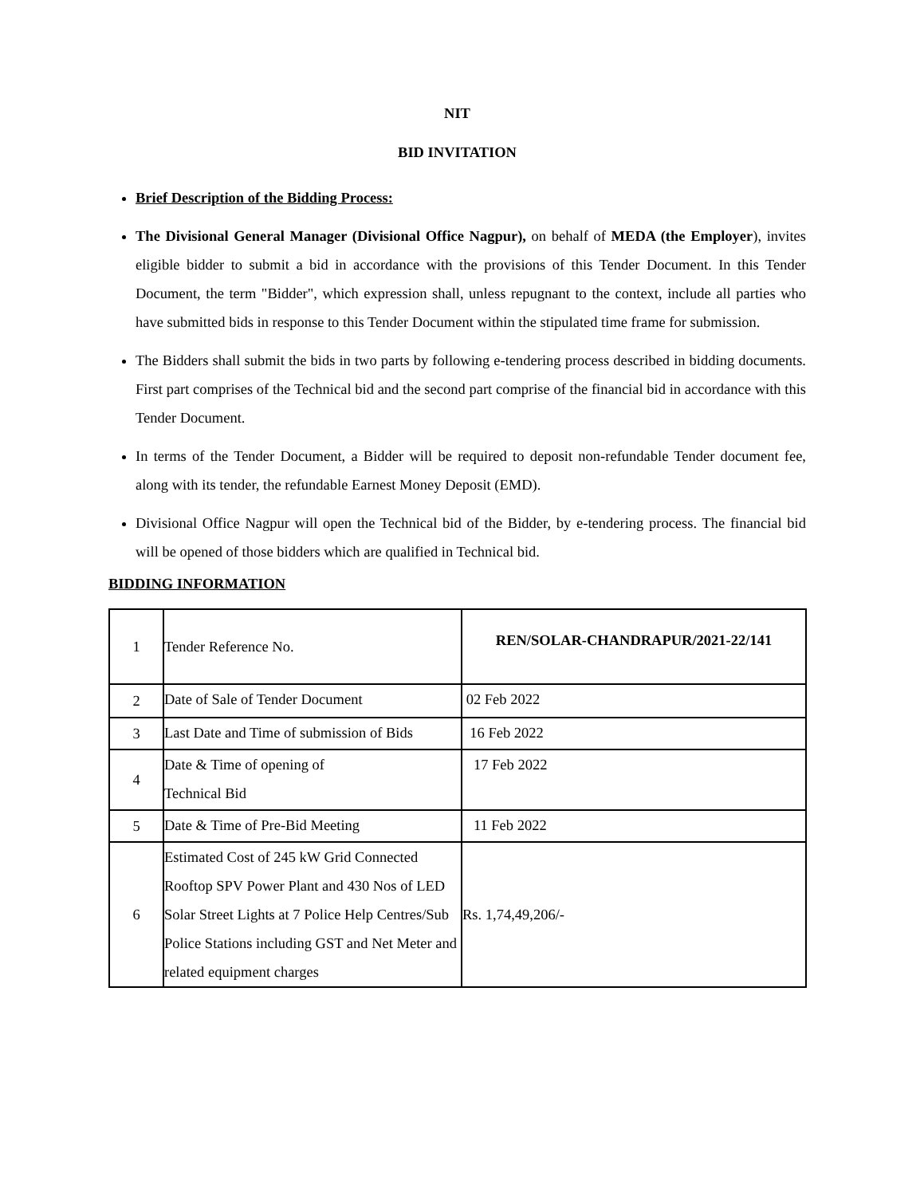NIT
BID INVITATION
Brief Description of the Bidding Process:
The Divisional General Manager (Divisional Office Nagpur), on behalf of MEDA (the Employer), invites eligible bidder to submit a bid in accordance with the provisions of this Tender Document. In this Tender Document, the term "Bidder", which expression shall, unless repugnant to the context, include all parties who have submitted bids in response to this Tender Document within the stipulated time frame for submission.
The Bidders shall submit the bids in two parts by following e-tendering process described in bidding documents. First part comprises of the Technical bid and the second part comprise of the financial bid in accordance with this Tender Document.
In terms of the Tender Document, a Bidder will be required to deposit non-refundable Tender document fee, along with its tender, the refundable Earnest Money Deposit (EMD).
Divisional Office Nagpur will open the Technical bid of the Bidder, by e-tendering process. The financial bid will be opened of those bidders which are qualified in Technical bid.
BIDDING INFORMATION
| 1 | Tender Reference No. | REN/SOLAR-CHANDRAPUR/2021-22/141 |
| 2 | Date of Sale of Tender Document | 02 Feb 2022 |
| 3 | Last Date and Time of submission of Bids | 16 Feb 2022 |
| 4 | Date & Time of opening of Technical Bid | 17 Feb 2022 |
| 5 | Date & Time of Pre-Bid Meeting | 11 Feb 2022 |
| 6 | Estimated Cost of 245 kW Grid Connected Rooftop SPV Power Plant and 430 Nos of LED Solar Street Lights at 7 Police Help Centres/Sub Police Stations including GST and Net Meter and related equipment charges | Rs. 1,74,49,206/- |